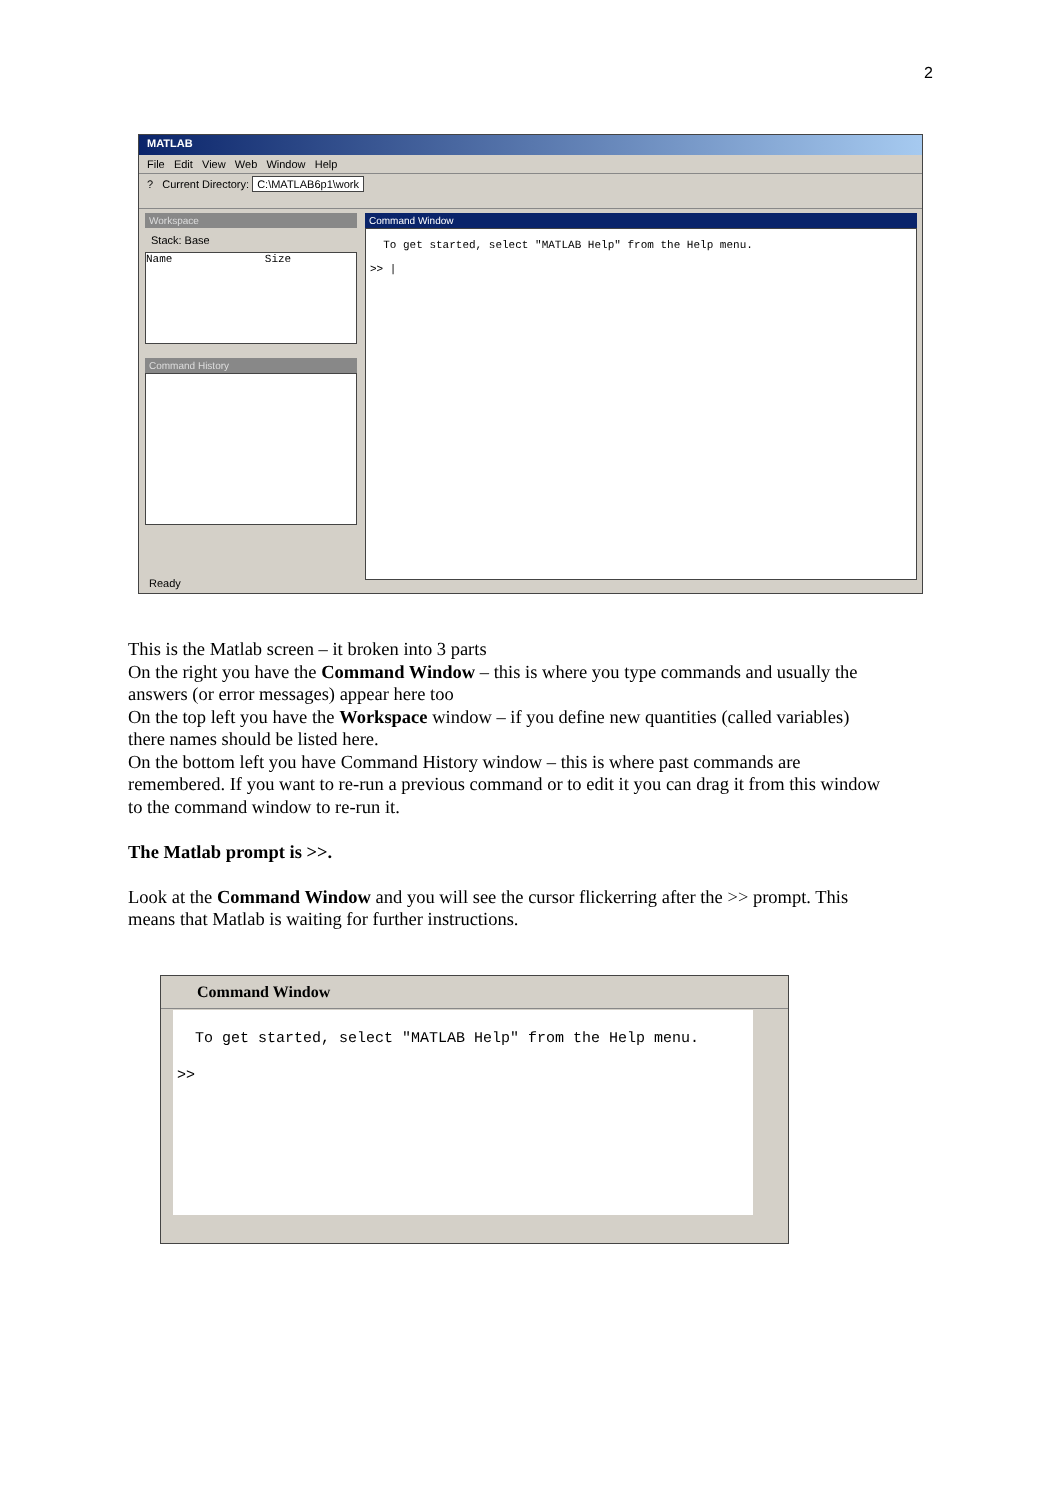2
MATLAB
File Edit View Web Window Help
? Current Directory: C:\MATLAB6p1\work
Workspace
Stack: Base
Name Size
Command History
Command Window
To get started, select "MATLAB Help" from the Help menu.
>> |
Ready
This is the Matlab screen – it broken into 3 parts
On the right you have the Command Window – this is where you type commands and usually the answers (or error messages) appear here too
On the top left you have the Workspace window – if you define new quantities (called variables) there names should be listed here.
On the bottom left you have Command History window – this is where past commands are remembered. If you want to re-run a previous command or to edit it you can drag it from this window to the command window to re-run it.
The Matlab prompt is >>.
Look at the Command Window and you will see the cursor flickerring after the >> prompt. This means that Matlab is waiting for further instructions.
Command Window
To get started, select "MATLAB Help" from the Help menu.
>>